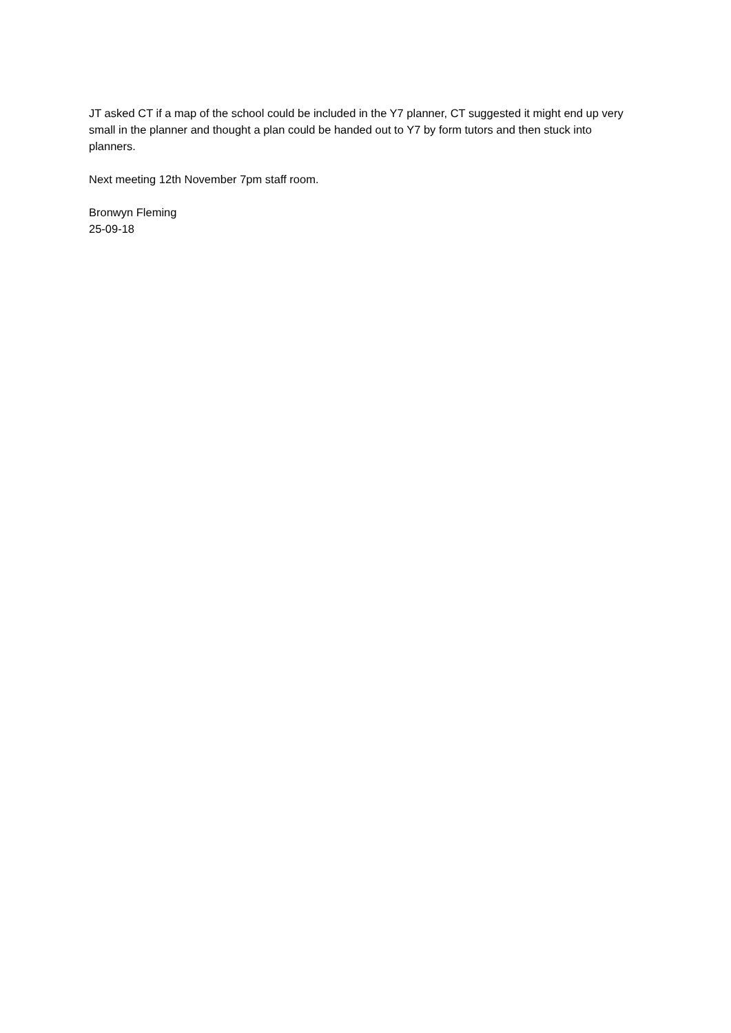JT asked CT if a map of the school could be included in the Y7 planner, CT suggested it might end up very small in the planner and thought a plan could be handed out to Y7 by form tutors and then stuck into planners.
Next meeting 12th November 7pm staff room.
Bronwyn Fleming
25-09-18